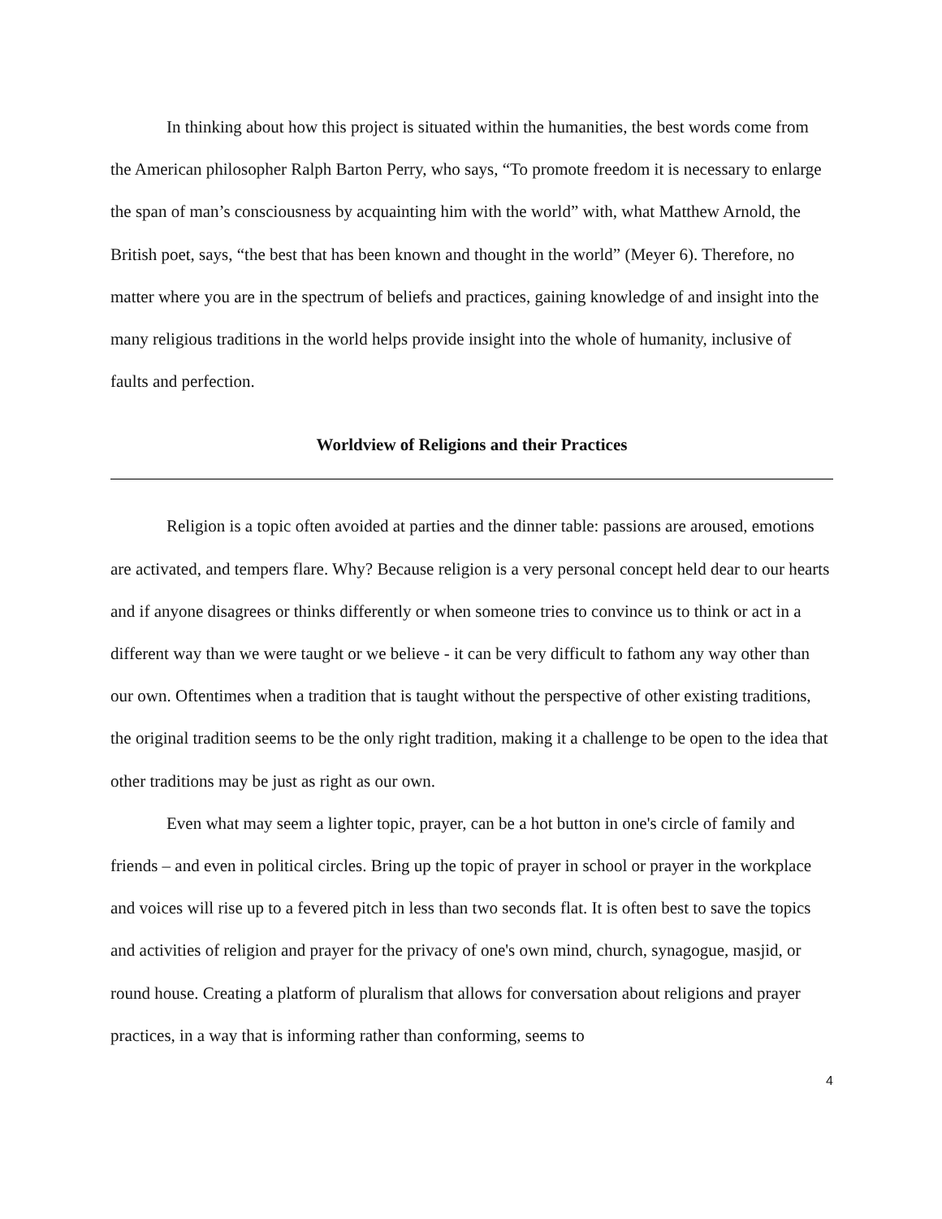In thinking about how this project is situated within the humanities, the best words come from the American philosopher Ralph Barton Perry, who says, “To promote freedom it is necessary to enlarge the span of man’s consciousness by acquainting him with the world” with, what Matthew Arnold, the British poet, says, “the best that has been known and thought in the world” (Meyer 6). Therefore, no matter where you are in the spectrum of beliefs and practices, gaining knowledge of and insight into the many religious traditions in the world helps provide insight into the whole of humanity, inclusive of faults and perfection.
Worldview of Religions and their Practices
Religion is a topic often avoided at parties and the dinner table: passions are aroused, emotions are activated, and tempers flare. Why? Because religion is a very personal concept held dear to our hearts and if anyone disagrees or thinks differently or when someone tries to convince us to think or act in a different way than we were taught or we believe - it can be very difficult to fathom any way other than our own. Oftentimes when a tradition that is taught without the perspective of other existing traditions, the original tradition seems to be the only right tradition, making it a challenge to be open to the idea that other traditions may be just as right as our own.
Even what may seem a lighter topic, prayer, can be a hot button in one's circle of family and friends – and even in political circles. Bring up the topic of prayer in school or prayer in the workplace and voices will rise up to a fevered pitch in less than two seconds flat. It is often best to save the topics and activities of religion and prayer for the privacy of one's own mind, church, synagogue, masjid, or round house. Creating a platform of pluralism that allows for conversation about religions and prayer practices, in a way that is informing rather than conforming, seems to
4